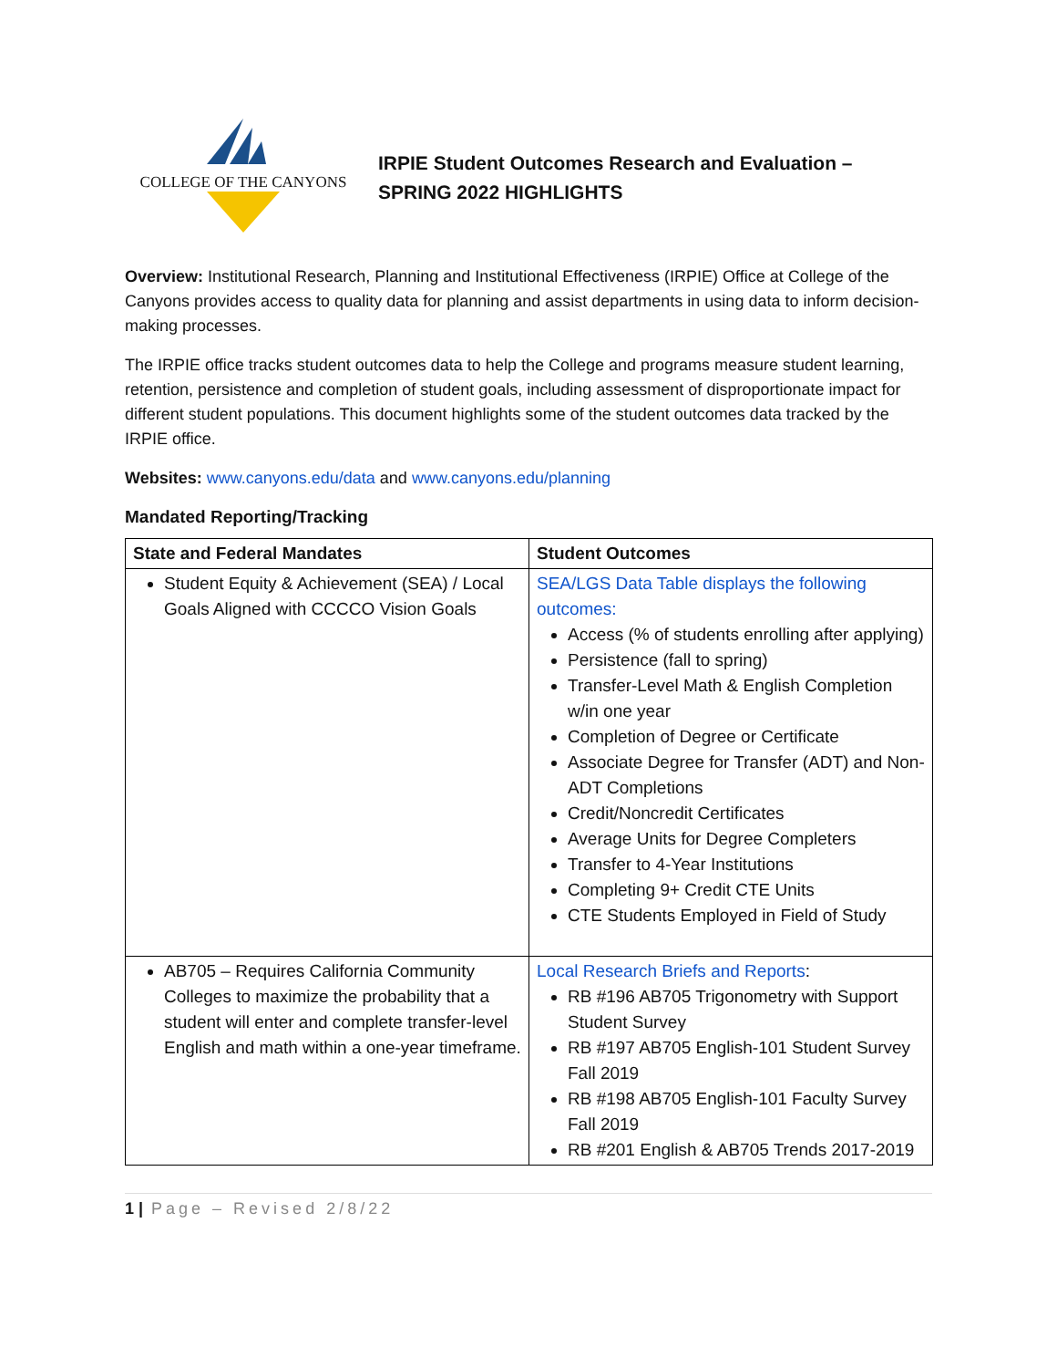COLLEGE OF THE CANYONS
IRPIE Student Outcomes Research and Evaluation –
SPRING 2022 HIGHLIGHTS
Overview: Institutional Research, Planning and Institutional Effectiveness (IRPIE) Office at College of the Canyons provides access to quality data for planning and assist departments in using data to inform decision-making processes.
The IRPIE office tracks student outcomes data to help the College and programs measure student learning, retention, persistence and completion of student goals, including assessment of disproportionate impact for different student populations. This document highlights some of the student outcomes data tracked by the IRPIE office.
Websites: www.canyons.edu/data and www.canyons.edu/planning
Mandated Reporting/Tracking
| State and Federal Mandates | Student Outcomes |
| --- | --- |
| Student Equity & Achievement (SEA) / Local Goals Aligned with CCCCO Vision Goals | SEA/LGS Data Table displays the following outcomes: Access (% of students enrolling after applying) Persistence (fall to spring) Transfer-Level Math & English Completion w/in one year Completion of Degree or Certificate Associate Degree for Transfer (ADT) and Non-ADT Completions Credit/Noncredit Certificates Average Units for Degree Completers Transfer to 4-Year Institutions Completing 9+ Credit CTE Units CTE Students Employed in Field of Study |
| AB705 – Requires California Community Colleges to maximize the probability that a student will enter and complete transfer-level English and math within a one-year timeframe. | Local Research Briefs and Reports : RB #196 AB705 Trigonometry with Support Student Survey RB #197 AB705 English-101 Student Survey Fall 2019 RB #198 AB705 English-101 Faculty Survey Fall 2019 RB #201 English & AB705 Trends 2017-2019 |
1 | Page – Revised 2/8/22